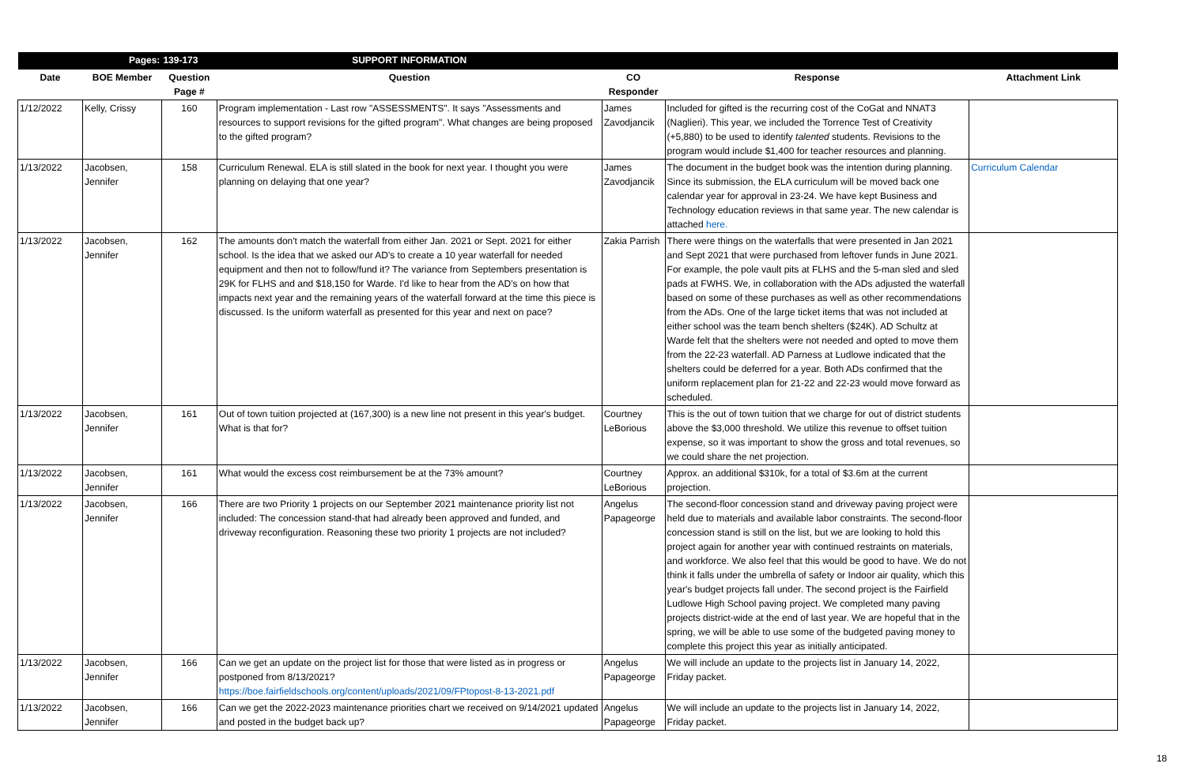| | Pages: | 139-173 | SUPPORT INFORMATION | | | |
| Date | BOE Member | Question Page # | Question | CO Responder | Response | Attachment Link |
| 1/12/2022 | Kelly, Crissy | 160 | Program implementation - Last row "ASSESSMENTS". It says "Assessments and resources to support revisions for the gifted program". What changes are being proposed to the gifted program? | James Zavodjancik | Included for gifted is the recurring cost of the CoGat and NNAT3 (Naglieri). This year, we included the Torrence Test of Creativity (+5,880) to be used to identify talented students. Revisions to the program would include $1,400 for teacher resources and planning. | |
| 1/13/2022 | Jacobsen, Jennifer | 158 | Curriculum Renewal. ELA is still slated in the book for next year. I thought you were planning on delaying that one year? | James Zavodjancik | The document in the budget book was the intention during planning. Since its submission, the ELA curriculum will be moved back one calendar year for approval in 23-24. We have kept Business and Technology education reviews in that same year. The new calendar is attached here. | Curriculum Calendar |
| 1/13/2022 | Jacobsen, Jennifer | 162 | The amounts don't match the waterfall from either Jan. 2021 or Sept. 2021 for either school. Is the idea that we asked our AD's to create a 10 year waterfall for needed equipment and then not to follow/fund it? The variance from Septembers presentation is 29K for FLHS and and $18,150 for Warde. I'd like to hear from the AD's on how that impacts next year and the remaining years of the waterfall forward at the time this piece is discussed. Is the uniform waterfall as presented for this year and next on pace? | Zakia Parrish | There were things on the waterfalls that were presented in Jan 2021 and Sept 2021 that were purchased from leftover funds in June 2021. For example, the pole vault pits at FLHS and the 5-man sled and sled pads at FWHS. We, in collaboration with the ADs adjusted the waterfall based on some of these purchases as well as other recommendations from the ADs. One of the large ticket items that was not included at either school was the team bench shelters ($24K). AD Schultz at Warde felt that the shelters were not needed and opted to move them from the 22-23 waterfall. AD Parness at Ludlowe indicated that the shelters could be deferred for a year. Both ADs confirmed that the uniform replacement plan for 21-22 and 22-23 would move forward as scheduled. | |
| 1/13/2022 | Jacobsen, Jennifer | 161 | Out of town tuition projected at (167,300) is a new line not present in this year's budget. What is that for? | Courtney LeBorious | This is the out of town tuition that we charge for out of district students above the $3,000 threshold. We utilize this revenue to offset tuition expense, so it was important to show the gross and total revenues, so we could share the net projection. | |
| 1/13/2022 | Jacobsen, Jennifer | 161 | What would the excess cost reimbursement be at the 73% amount? | Courtney LeBorious | Approx. an additional $310k, for a total of $3.6m at the current projection. | |
| 1/13/2022 | Jacobsen, Jennifer | 166 | There are two Priority 1 projects on our September 2021 maintenance priority list not included: The concession stand-that had already been approved and funded, and driveway reconfiguration. Reasoning these two priority 1 projects are not included? | Angelus Papageorge | The second-floor concession stand and driveway paving project were held due to materials and available labor constraints. The second-floor concession stand is still on the list, but we are looking to hold this project again for another year with continued restraints on materials, and workforce. We also feel that this would be good to have. We do not think it falls under the umbrella of safety or Indoor air quality, which this year's budget projects fall under. The second project is the Fairfield Ludlowe High School paving project. We completed many paving projects district-wide at the end of last year. We are hopeful that in the spring, we will be able to use some of the budgeted paving money to complete this project this year as initially anticipated. | |
| 1/13/2022 | Jacobsen, Jennifer | 166 | Can we get an update on the project list for those that were listed as in progress or postponed from 8/13/2021? https://boe.fairfieldschools.org/content/uploads/2021/09/FPtopost-8-13-2021.pdf | Angelus Papageorge | We will include an update to the projects list in January 14, 2022, Friday packet. | |
| 1/13/2022 | Jacobsen, Jennifer | 166 | Can we get the 2022-2023 maintenance priorities chart we received on 9/14/2021 updated and posted in the budget back up? | Angelus Papageorge | We will include an update to the projects list in January 14, 2022, Friday packet. | |
18